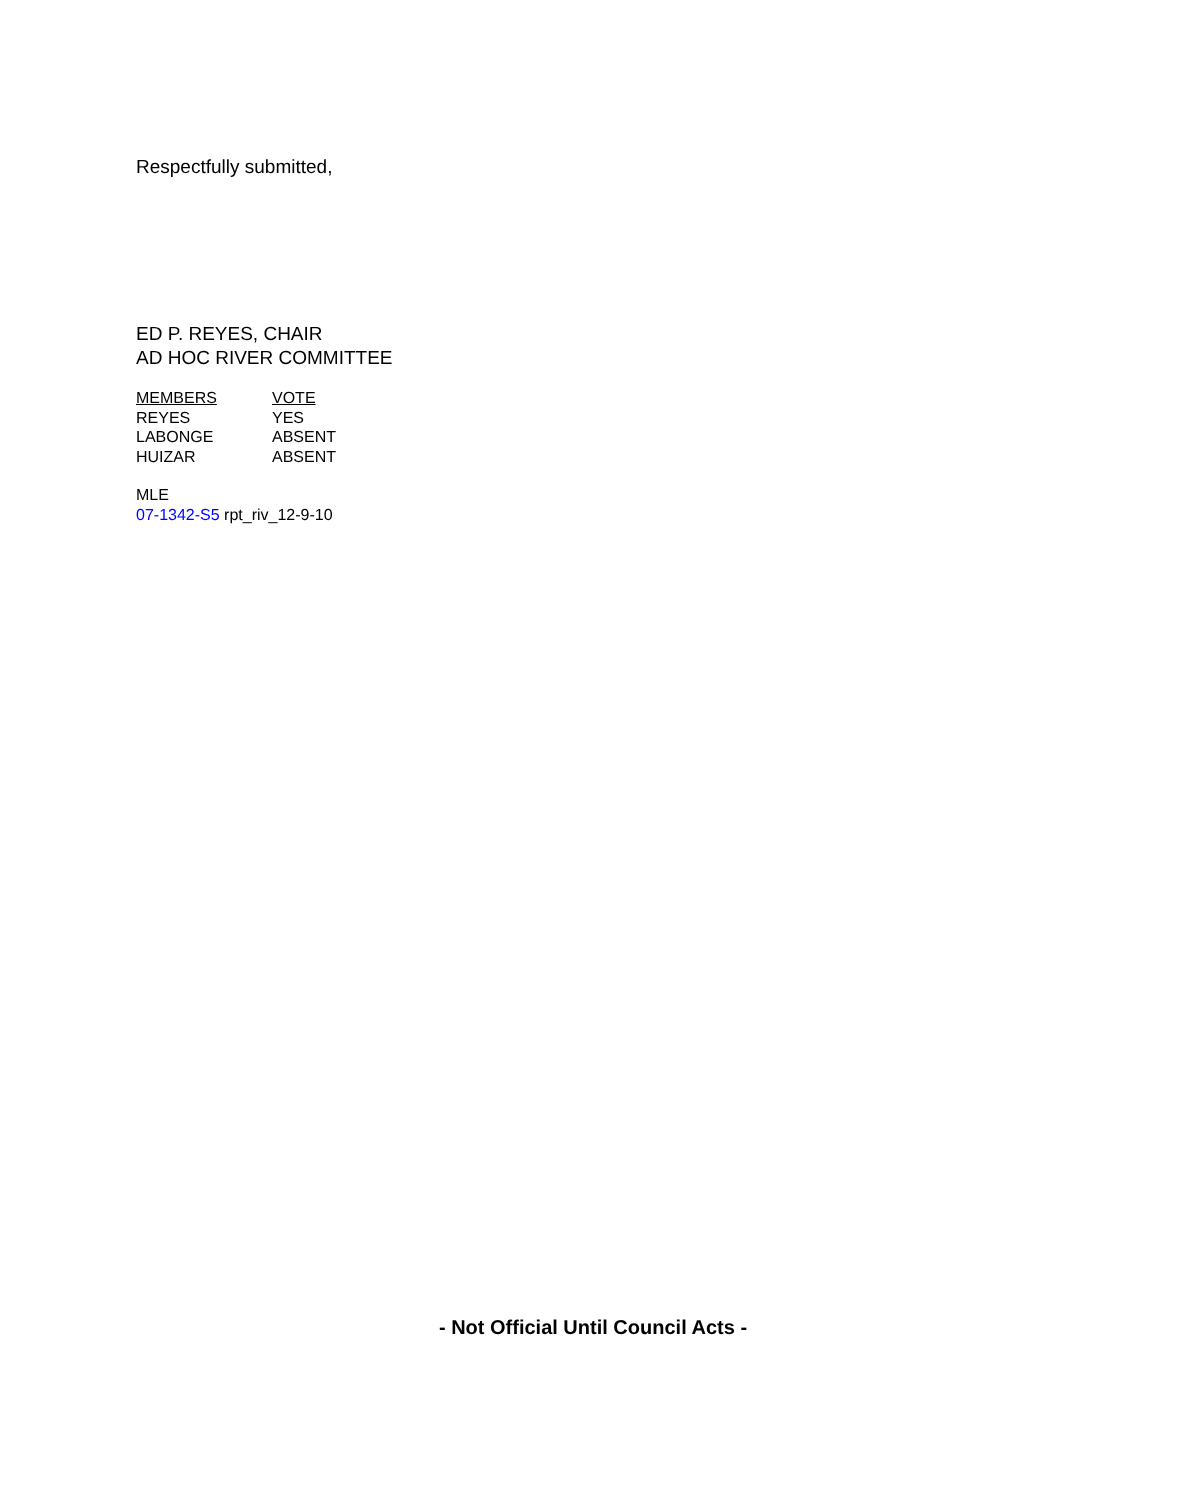Respectfully submitted,
ED P. REYES, CHAIR
AD HOC RIVER COMMITTEE
| MEMBERS | VOTE |
| --- | --- |
| REYES | YES |
| LABONGE | ABSENT |
| HUIZAR | ABSENT |
MLE
07-1342-S5 rpt_riv_12-9-10
- Not Official Until Council Acts -